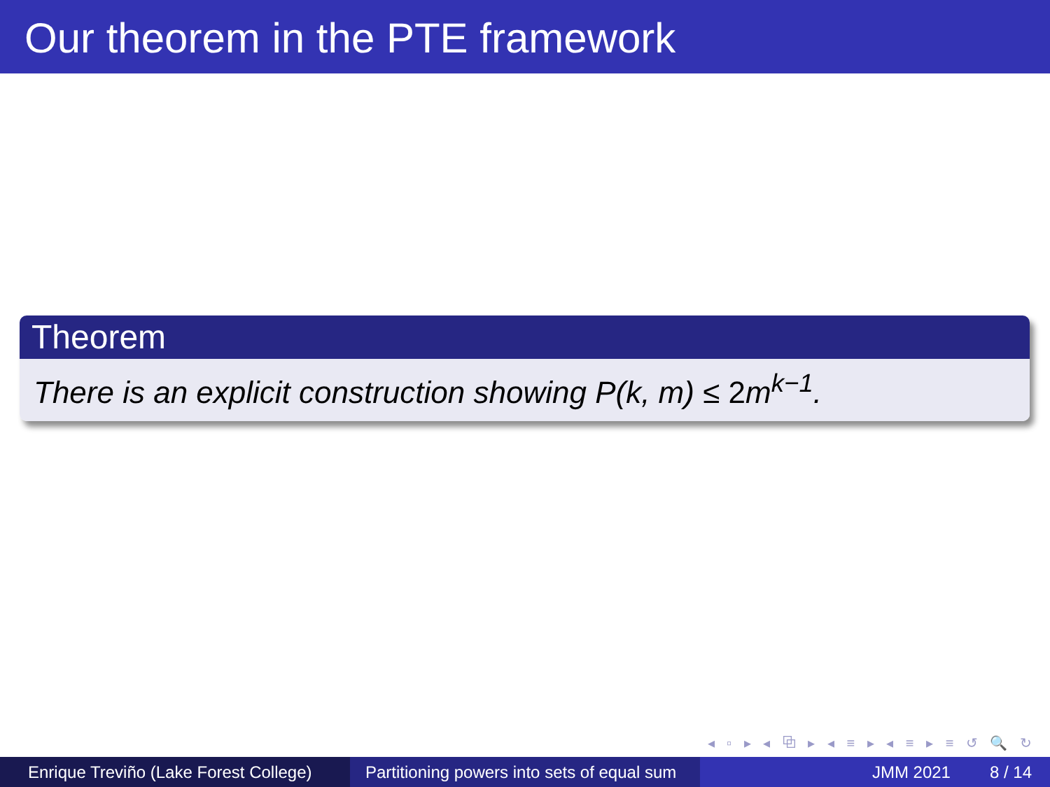Our theorem in the PTE framework
Theorem
There is an explicit construction showing P(k, m) ≤ 2m<sup>k−1</sup>.
◂ ▫ ▸ ◂ ⧉ ▸ ◂ ≡ ▸ ◂ ≡ ▸ ≡ ↺ 🔍 ↻
Enrique Treviño (Lake Forest College)
Partitioning powers into sets of equal sum
JMM 2021 8 / 14